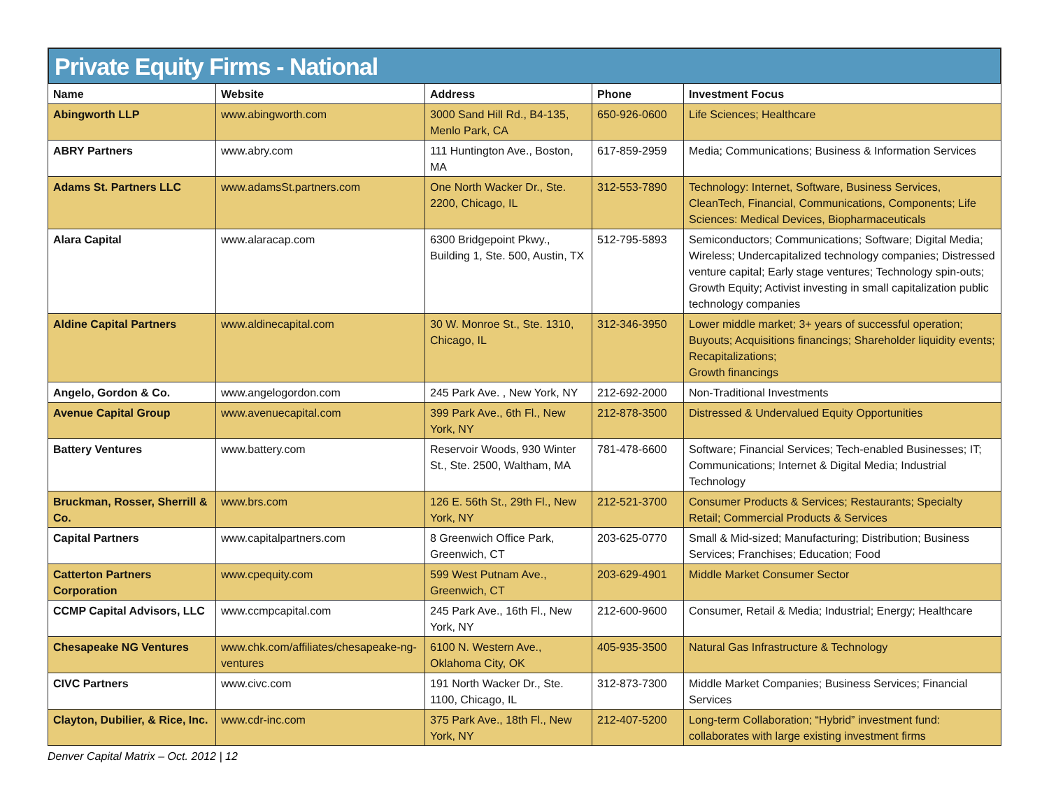Private Equity Firms - National
| Name | Website | Address | Phone | Investment Focus |
| --- | --- | --- | --- | --- |
| Abingworth LLP | www.abingworth.com | 3000 Sand Hill Rd., B4-135, Menlo Park, CA | 650-926-0600 | Life Sciences; Healthcare |
| ABRY Partners | www.abry.com | 111 Huntington Ave., Boston, MA | 617-859-2959 | Media; Communications; Business & Information Services |
| Adams St. Partners LLC | www.adamsSt.partners.com | One North Wacker Dr., Ste. 2200, Chicago, IL | 312-553-7890 | Technology: Internet, Software, Business Services, CleanTech, Financial, Communications, Components; Life Sciences: Medical Devices, Biopharmaceuticals |
| Alara Capital | www.alaracap.com | 6300 Bridgepoint Pkwy., Building 1, Ste. 500, Austin, TX | 512-795-5893 | Semiconductors; Communications; Software; Digital Media; Wireless; Undercapitalized technology companies; Distressed venture capital; Early stage ventures; Technology spin-outs; Growth Equity; Activist investing in small capitalization public technology companies |
| Aldine Capital Partners | www.aldinecapital.com | 30 W. Monroe St., Ste. 1310, Chicago, IL | 312-346-3950 | Lower middle market; 3+ years of successful operation; Buyouts; Acquisitions financings; Shareholder liquidity events; Recapitalizations; Growth financings |
| Angelo, Gordon & Co. | www.angelogordon.com | 245 Park Ave. , New York, NY | 212-692-2000 | Non-Traditional Investments |
| Avenue Capital Group | www.avenuecapital.com | 399 Park Ave., 6th Fl., New York, NY | 212-878-3500 | Distressed & Undervalued Equity Opportunities |
| Battery Ventures | www.battery.com | Reservoir Woods, 930 Winter St., Ste. 2500, Waltham, MA | 781-478-6600 | Software; Financial Services; Tech-enabled Businesses; IT; Communications; Internet & Digital Media; Industrial Technology |
| Bruckman, Rosser, Sherrill & Co. | www.brs.com | 126 E. 56th St., 29th Fl., New York, NY | 212-521-3700 | Consumer Products & Services; Restaurants; Specialty Retail; Commercial Products & Services |
| Capital Partners | www.capitalpartners.com | 8 Greenwich Office Park, Greenwich, CT | 203-625-0770 | Small & Mid-sized; Manufacturing; Distribution; Business Services; Franchises; Education; Food |
| Catterton Partners Corporation | www.cpequity.com | 599 West Putnam Ave., Greenwich, CT | 203-629-4901 | Middle Market Consumer Sector |
| CCMP Capital Advisors, LLC | www.ccmpcapital.com | 245 Park Ave., 16th Fl., New York, NY | 212-600-9600 | Consumer, Retail & Media; Industrial; Energy; Healthcare |
| Chesapeake NG Ventures | www.chk.com/affiliates/chesapeake-ng-ventures | 6100 N. Western Ave., Oklahoma City, OK | 405-935-3500 | Natural Gas Infrastructure & Technology |
| CIVC Partners | www.civc.com | 191 North Wacker Dr., Ste. 1100, Chicago, IL | 312-873-7300 | Middle Market Companies; Business Services; Financial Services |
| Clayton, Dubilier, & Rice, Inc. | www.cdr-inc.com | 375 Park Ave., 18th Fl., New York, NY | 212-407-5200 | Long-term Collaboration; “Hybrid” investment fund: collaborates with large existing investment firms |
Denver Capital Matrix – Oct. 2012 | 12